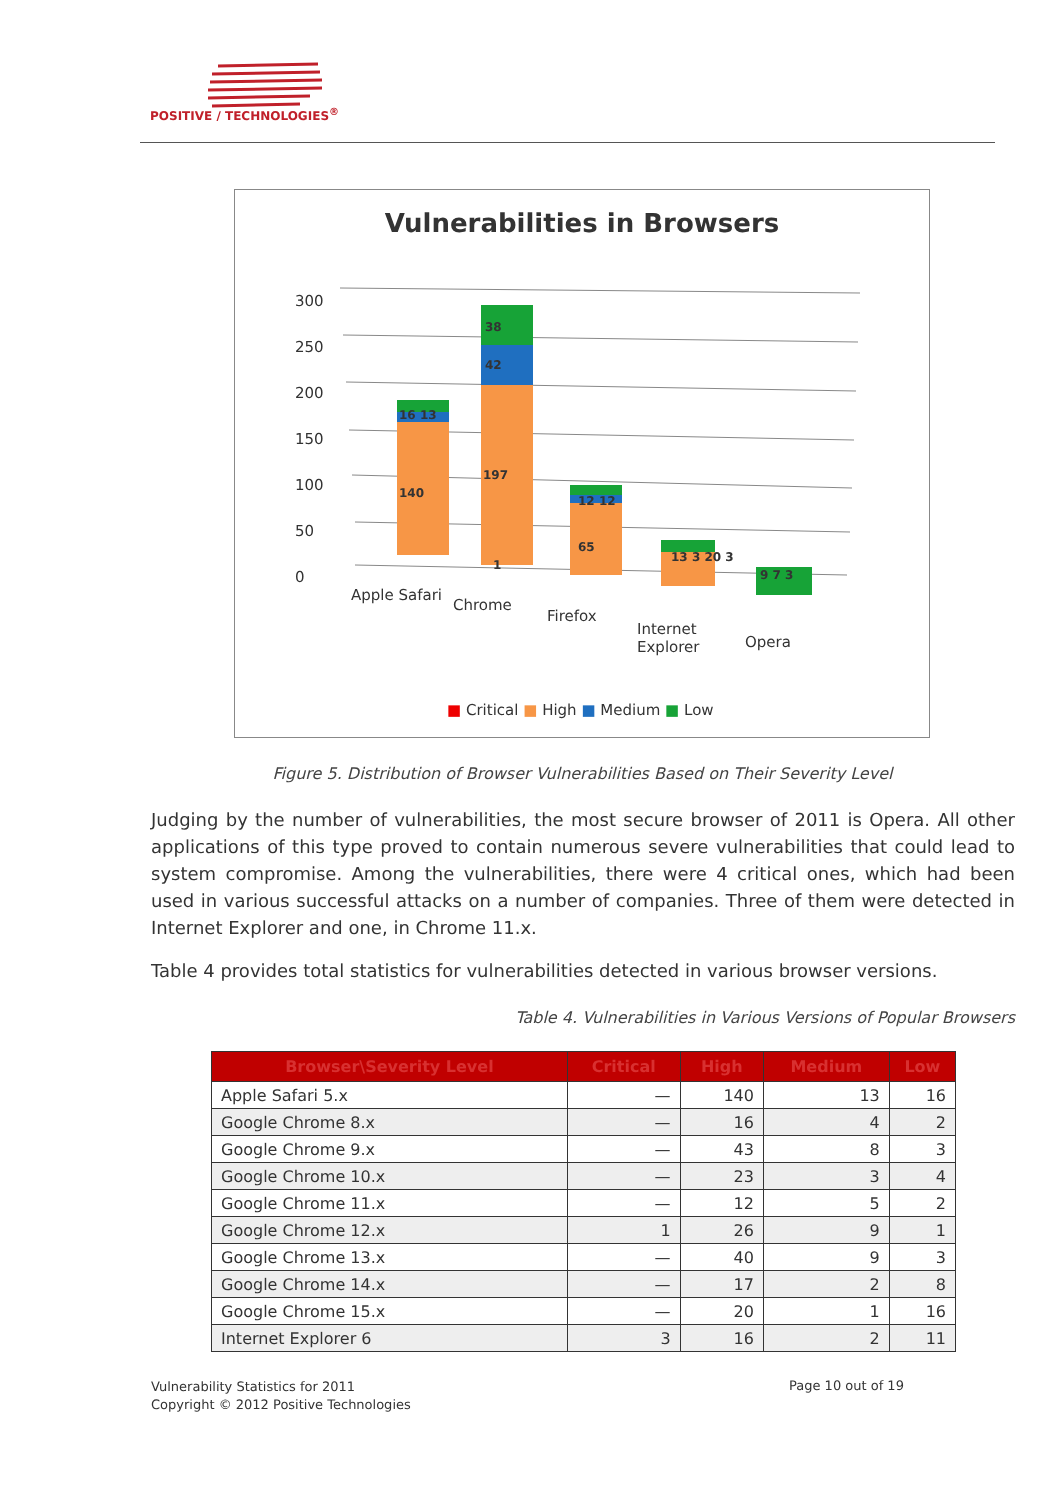POSITIVE / TECHNOLOGIES<sup>®</sup>
Vulnerabilities in Browsers
300
250
200
150
100
50
0
16 13
140
38
42
197
1
12 12
65
13 3 20 3
9 7 3
Apple Safari
Chrome
Firefox
Internet
Explorer
Opera
■ Critical ■ High ■ Medium ■ Low
Figure 5. Distribution of Browser Vulnerabilities Based on Their Severity Level
Judging by the number of vulnerabilities, the most secure browser of 2011 is Opera. All other applications of this type proved to contain numerous severe vulnerabilities that could lead to system compromise. Among the vulnerabilities, there were 4 critical ones, which had been used in various successful attacks on a number of companies. Three of them were detected in Internet Explorer and one, in Chrome 11.x.
Table 4 provides total statistics for vulnerabilities detected in various browser versions.
Table 4. Vulnerabilities in Various Versions of Popular Browsers
| Browser\Severity Level | Critical | High | Medium | Low |
| --- | --- | --- | --- | --- |
| Apple Safari 5.x | — | 140 | 13 | 16 |
| Google Chrome 8.x | — | 16 | 4 | 2 |
| Google Chrome 9.x | — | 43 | 8 | 3 |
| Google Chrome 10.x | — | 23 | 3 | 4 |
| Google Chrome 11.x | — | 12 | 5 | 2 |
| Google Chrome 12.x | 1 | 26 | 9 | 1 |
| Google Chrome 13.x | — | 40 | 9 | 3 |
| Google Chrome 14.x | — | 17 | 2 | 8 |
| Google Chrome 15.x | — | 20 | 1 | 16 |
| Internet Explorer 6 | 3 | 16 | 2 | 11 |
Vulnerability Statistics for 2011
Copyright © 2012 Positive Technologies
Page 10 out of 19